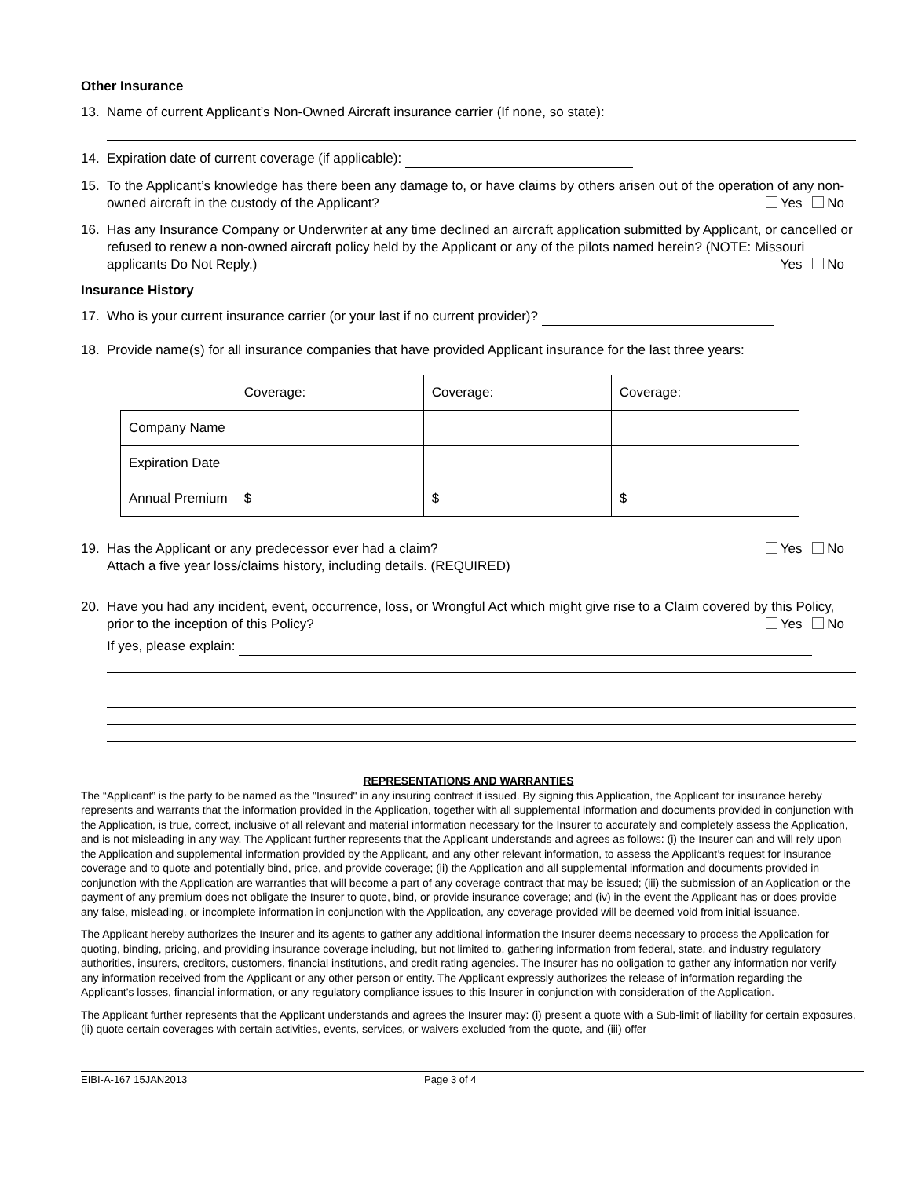Other Insurance
13. Name of current Applicant’s Non-Owned Aircraft insurance carrier (If none, so state):
14. Expiration date of current coverage (if applicable):
15. To the Applicant’s knowledge has there been any damage to, or have claims by others arisen out of the operation of any non-owned aircraft in the custody of the Applicant? Yes No
16. Has any Insurance Company or Underwriter at any time declined an aircraft application submitted by Applicant, or cancelled or refused to renew a non-owned aircraft policy held by the Applicant or any of the pilots named herein? (NOTE: Missouri applicants Do Not Reply.) Yes No
Insurance History
17. Who is your current insurance carrier (or your last if no current provider)?
18. Provide name(s) for all insurance companies that have provided Applicant insurance for the last three years:
| | Coverage: | Coverage: | Coverage: |
| Company Name | | | |
| Expiration Date | | | |
| Annual Premium | $ | $ | $ |
19. Has the Applicant or any predecessor ever had a claim? Yes No
Attach a five year loss/claims history, including details. (REQUIRED)
20. Have you had any incident, event, occurrence, loss, or Wrongful Act which might give rise to a Claim covered by this Policy, prior to the inception of this Policy? Yes No
If yes, please explain:
REPRESENTATIONS AND WARRANTIES
The “Applicant” is the party to be named as the "Insured" in any insuring contract if issued. By signing this Application, the Applicant for insurance hereby represents and warrants that the information provided in the Application, together with all supplemental information and documents provided in conjunction with the Application, is true, correct, inclusive of all relevant and material information necessary for the Insurer to accurately and completely assess the Application, and is not misleading in any way. The Applicant further represents that the Applicant understands and agrees as follows: (i) the Insurer can and will rely upon the Application and supplemental information provided by the Applicant, and any other relevant information, to assess the Applicant’s request for insurance coverage and to quote and potentially bind, price, and provide coverage; (ii) the Application and all supplemental information and documents provided in conjunction with the Application are warranties that will become a part of any coverage contract that may be issued; (iii) the submission of an Application or the payment of any premium does not obligate the Insurer to quote, bind, or provide insurance coverage; and (iv) in the event the Applicant has or does provide any false, misleading, or incomplete information in conjunction with the Application, any coverage provided will be deemed void from initial issuance.
The Applicant hereby authorizes the Insurer and its agents to gather any additional information the Insurer deems necessary to process the Application for quoting, binding, pricing, and providing insurance coverage including, but not limited to, gathering information from federal, state, and industry regulatory authorities, insurers, creditors, customers, financial institutions, and credit rating agencies. The Insurer has no obligation to gather any information nor verify any information received from the Applicant or any other person or entity. The Applicant expressly authorizes the release of information regarding the Applicant’s losses, financial information, or any regulatory compliance issues to this Insurer in conjunction with consideration of the Application.
The Applicant further represents that the Applicant understands and agrees the Insurer may: (i) present a quote with a Sub-limit of liability for certain exposures, (ii) quote certain coverages with certain activities, events, services, or waivers excluded from the quote, and (iii) offer
EIBI-A-167 15JAN2013 Page 3 of 4